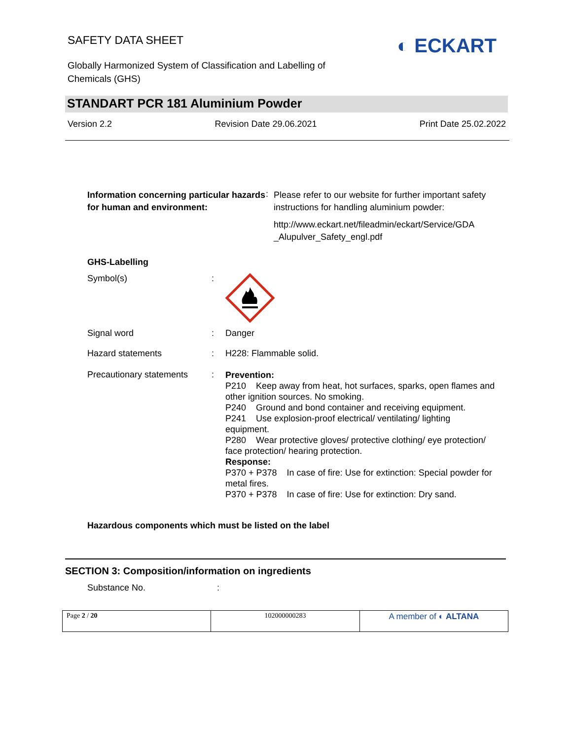SAFETY DATA SHEET
Globally Harmonized System of Classification and Labelling of Chemicals (GHS)
◐ ECKART
STANDART PCR 181 Aluminium Powder
Version 2.2 Revision Date 29.06.2021 Print Date 25.02.2022
| Information concerning particular hazards for human and environment: | : | Please refer to our website for further important safety instructions for handling aluminium powder: http://www.eckart.net/fileadmin/eckart/Service/GDA _Alupulver_Safety_engl.pdf |
GHS-Labelling
| Symbol(s) | : | |
| Signal word | : | Danger |
| Hazard statements | : | H228: Flammable solid. |
| Precautionary statements | : | Prevention: P210 Keep away from heat, hot surfaces, sparks, open flames and other ignition sources. No smoking. P240 Ground and bond container and receiving equipment. P241 Use explosion-proof electrical/ ventilating/ lighting equipment. P280 Wear protective gloves/ protective clothing/ eye protection/ face protection/ hearing protection. Response: P370 + P378 In case of fire: Use for extinction: Special powder for metal fires. P370 + P378 In case of fire: Use for extinction: Dry sand. |
Hazardous components which must be listed on the label
SECTION 3: Composition/information on ingredients
Substance No. :
| Page 2 / 20 | 102000000283 | A member of ◐ ALTANA |